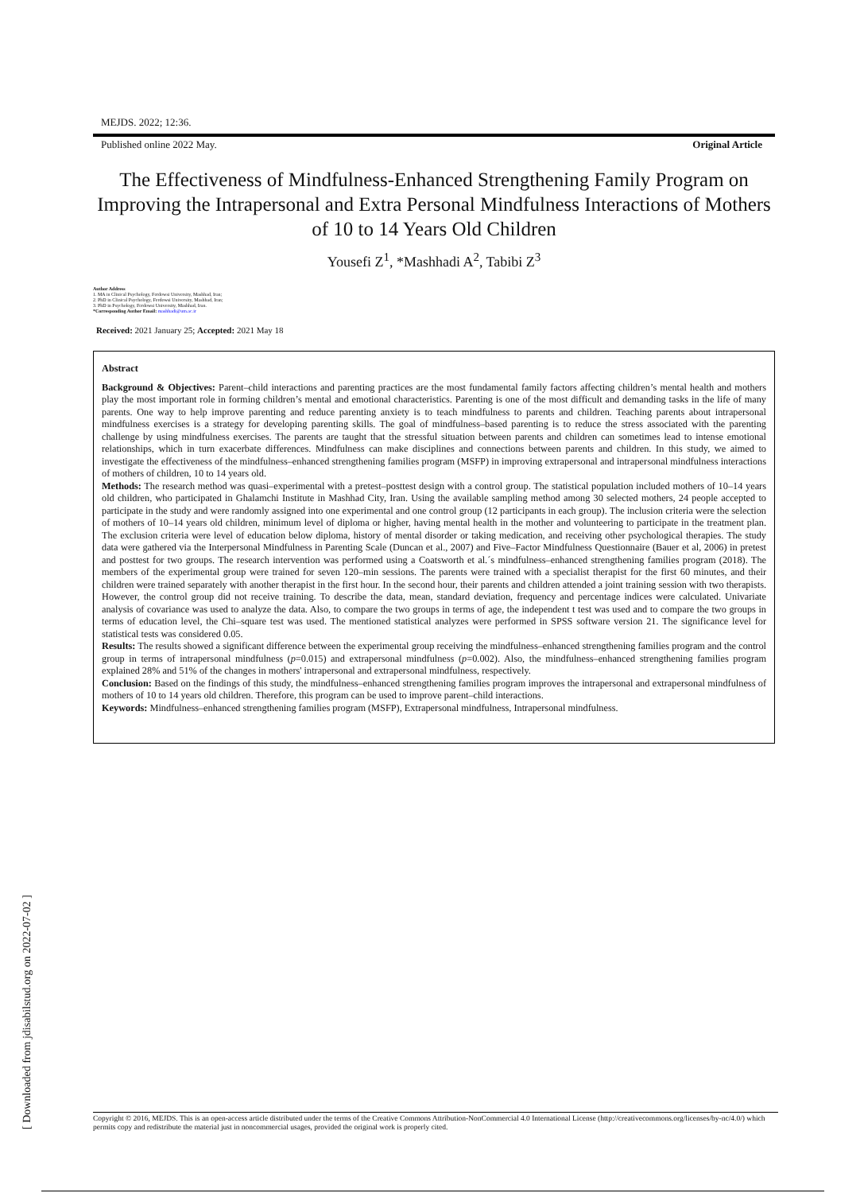MEJDS. 2022; 12:36.
Published online 2022 May. Original Article
The Effectiveness of Mindfulness-Enhanced Strengthening Family Program on Improving the Intrapersonal and Extra Personal Mindfulness Interactions of Mothers of 10 to 14 Years Old Children
Yousefi Z<sup>1</sup>, *Mashhadi A<sup>2</sup>, Tabibi Z<sup>3</sup>
Author Address
1. MA in Clinical Psychology, Ferdowsi University, Mashhad, Iran;
2. PhD in Clinical Psychology, Ferdowsi University, Mashhad, Iran;
3. PhD in Psychology, Ferdowsi University, Mashhad, Iran.
*Corresponding Author Email: mashhadi@um.ac.ir
Received: 2021 January 25; Accepted: 2021 May 18
Abstract
Background & Objectives: Parent–child interactions and parenting practices are the most fundamental family factors affecting children’s mental health and mothers play the most important role in forming children’s mental and emotional characteristics. Parenting is one of the most difficult and demanding tasks in the life of many parents. One way to help improve parenting and reduce parenting anxiety is to teach mindfulness to parents and children. Teaching parents about intrapersonal mindfulness exercises is a strategy for developing parenting skills. The goal of mindfulness–based parenting is to reduce the stress associated with the parenting challenge by using mindfulness exercises. The parents are taught that the stressful situation between parents and children can sometimes lead to intense emotional relationships, which in turn exacerbate differences. Mindfulness can make disciplines and connections between parents and children. In this study, we aimed to investigate the effectiveness of the mindfulness–enhanced strengthening families program (MSFP) in improving extrapersonal and intrapersonal mindfulness interactions of mothers of children, 10 to 14 years old.
Methods: The research method was quasi–experimental with a pretest–posttest design with a control group. The statistical population included mothers of 10–14 years old children, who participated in Ghalamchi Institute in Mashhad City, Iran. Using the available sampling method among 30 selected mothers, 24 people accepted to participate in the study and were randomly assigned into one experimental and one control group (12 participants in each group). The inclusion criteria were the selection of mothers of 10–14 years old children, minimum level of diploma or higher, having mental health in the mother and volunteering to participate in the treatment plan. The exclusion criteria were level of education below diploma, history of mental disorder or taking medication, and receiving other psychological therapies. The study data were gathered via the Interpersonal Mindfulness in Parenting Scale (Duncan et al., 2007) and Five–Factor Mindfulness Questionnaire (Bauer et al, 2006) in pretest and posttest for two groups. The research intervention was performed using a Coatsworth et al.´s mindfulness–enhanced strengthening families program (2018). The members of the experimental group were trained for seven 120–min sessions. The parents were trained with a specialist therapist for the first 60 minutes, and their children were trained separately with another therapist in the first hour. In the second hour, their parents and children attended a joint training session with two therapists. However, the control group did not receive training. To describe the data, mean, standard deviation, frequency and percentage indices were calculated. Univariate analysis of covariance was used to analyze the data. Also, to compare the two groups in terms of age, the independent t test was used and to compare the two groups in terms of education level, the Chi–square test was used. The mentioned statistical analyzes were performed in SPSS software version 21. The significance level for statistical tests was considered 0.05.
Results: The results showed a significant difference between the experimental group receiving the mindfulness–enhanced strengthening families program and the control group in terms of intrapersonal mindfulness (p=0.015) and extrapersonal mindfulness (p=0.002). Also, the mindfulness–enhanced strengthening families program explained 28% and 51% of the changes in mothers' intrapersonal and extrapersonal mindfulness, respectively.
Conclusion: Based on the findings of this study, the mindfulness–enhanced strengthening families program improves the intrapersonal and extrapersonal mindfulness of mothers of 10 to 14 years old children. Therefore, this program can be used to improve parent–child interactions.
Keywords: Mindfulness–enhanced strengthening families program (MSFP), Extrapersonal mindfulness, Intrapersonal mindfulness.
[ Downloaded from jdisabilstud.org on 2022-07-02 ]
Copyright © 2016, MEJDS. This is an open-access article distributed under the terms of the Creative Commons Attribution-NonCommercial 4.0 International License (http://creativecommons.org/licenses/by-nc/4.0/) which permits copy and redistribute the material just in noncommercial usages, provided the original work is properly cited.